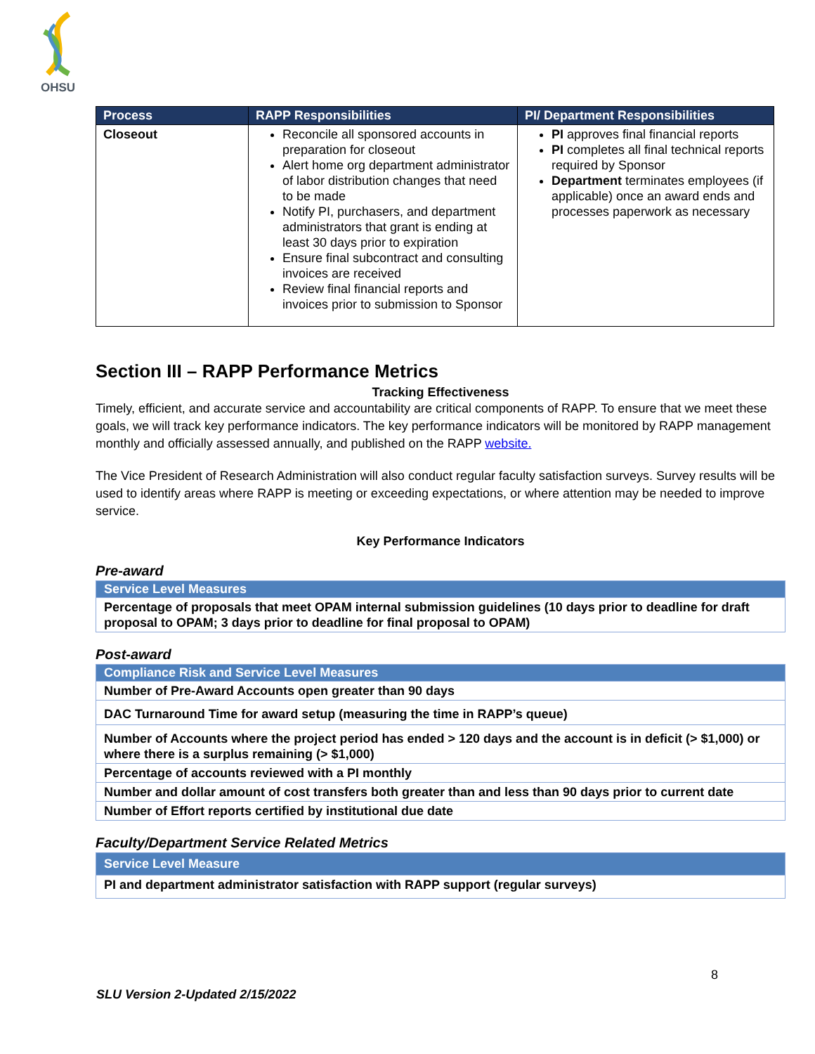OHSU
| Process | RAPP Responsibilities | PI/ Department Responsibilities |
| --- | --- | --- |
| Closeout | Reconcile all sponsored accounts in preparation for closeout Alert home org department administrator of labor distribution changes that need to be made Notify PI, purchasers, and department administrators that grant is ending at least 30 days prior to expiration Ensure final subcontract and consulting invoices are received Review final financial reports and invoices prior to submission to Sponsor | PI approves final financial reports PI completes all final technical reports required by Sponsor Department terminates employees (if applicable) once an award ends and processes paperwork as necessary |
Section III – RAPP Performance Metrics
Tracking Effectiveness
Timely, efficient, and accurate service and accountability are critical components of RAPP. To ensure that we meet these goals, we will track key performance indicators. The key performance indicators will be monitored by RAPP management monthly and officially assessed annually, and published on the RAPP website.
The Vice President of Research Administration will also conduct regular faculty satisfaction surveys. Survey results will be used to identify areas where RAPP is meeting or exceeding expectations, or where attention may be needed to improve service.
Key Performance Indicators
Pre-award
| Service Level Measures |
| --- |
| Percentage of proposals that meet OPAM internal submission guidelines (10 days prior to deadline for draft proposal to OPAM; 3 days prior to deadline for final proposal to OPAM) |
Post-award
| Compliance Risk and Service Level Measures |
| --- |
| Number of Pre-Award Accounts open greater than 90 days |
| DAC Turnaround Time for award setup (measuring the time in RAPP’s queue) |
| Number of Accounts where the project period has ended > 120 days and the account is in deficit (> $1,000) or where there is a surplus remaining (> $1,000) |
| Percentage of accounts reviewed with a PI monthly |
| Number and dollar amount of cost transfers both greater than and less than 90 days prior to current date |
| Number of Effort reports certified by institutional due date |
Faculty/Department Service Related Metrics
| Service Level Measure |
| --- |
| PI and department administrator satisfaction with RAPP support (regular surveys) |
8
SLU Version 2-Updated 2/15/2022